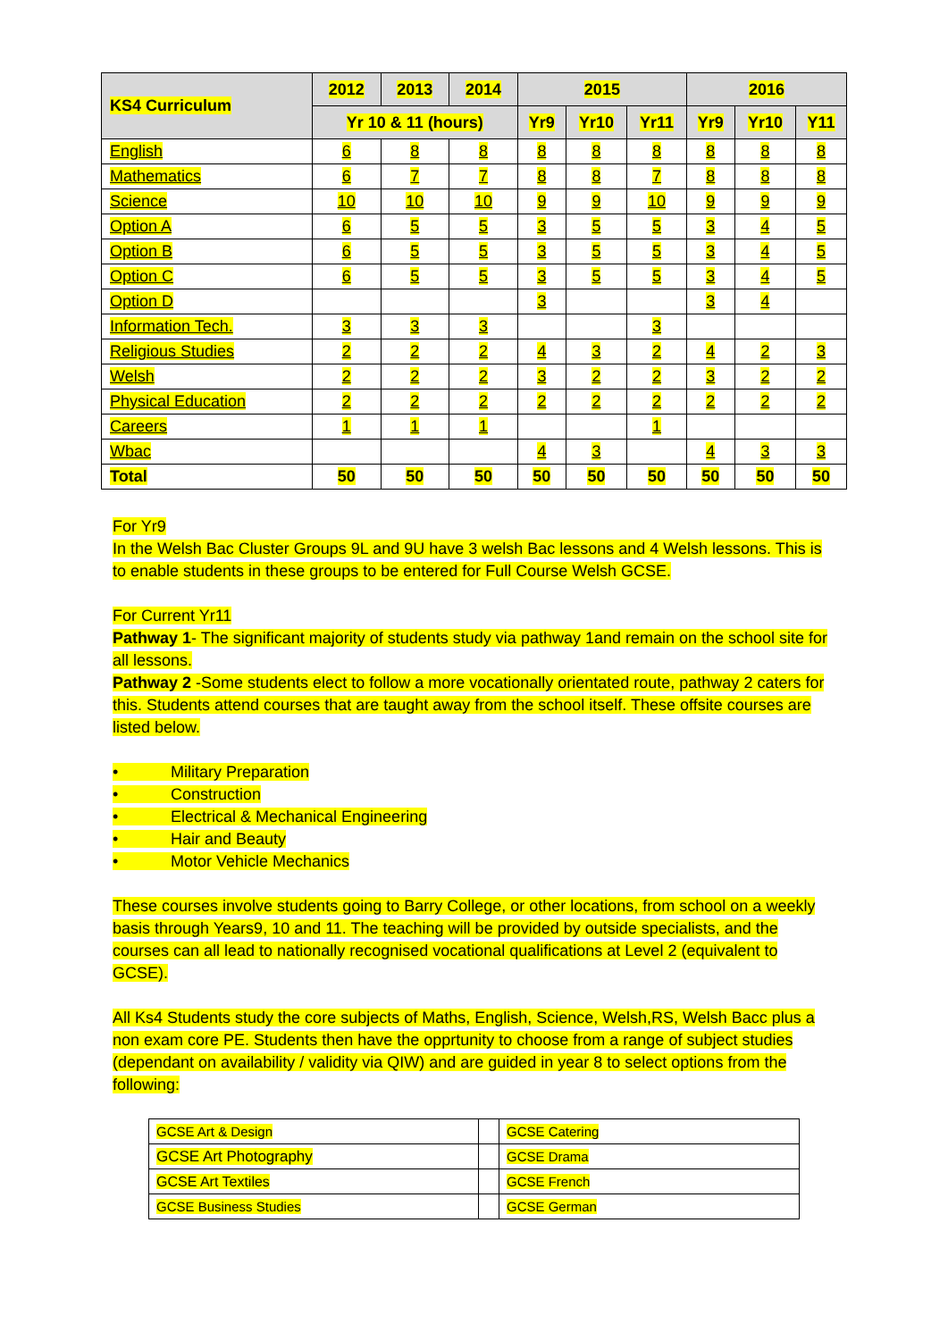| KS4 Curriculum | 2012 | 2013 | 2014 | 2015 | | | 2016 | | |
| --- | --- | --- | --- | --- | --- | --- | --- | --- | --- |
| | Yr 10 & 11 (hours) | | | Yr9 | Yr10 | Yr11 | Yr9 | Yr10 | Y11 |
| English | 6 | 8 | 8 | 8 | 8 | 8 | 8 | 8 | 8 |
| Mathematics | 6 | 7 | 7 | 8 | 8 | 7 | 8 | 8 | 8 |
| Science | 10 | 10 | 10 | 9 | 9 | 10 | 9 | 9 | 9 |
| Option A | 6 | 5 | 5 | 3 | 5 | 5 | 3 | 4 | 5 |
| Option B | 6 | 5 | 5 | 3 | 5 | 5 | 3 | 4 | 5 |
| Option C | 6 | 5 | 5 | 3 | 5 | 5 | 3 | 4 | 5 |
| Option D | | | | 3 | | | 3 | 4 | |
| Information Tech. | 3 | 3 | 3 | | | 3 | | | |
| Religious Studies | 2 | 2 | 2 | 4 | 3 | 2 | 4 | 2 | 3 |
| Welsh | 2 | 2 | 2 | 3 | 2 | 2 | 3 | 2 | 2 |
| Physical Education | 2 | 2 | 2 | 2 | 2 | 2 | 2 | 2 | 2 |
| Careers | 1 | 1 | 1 | | | 1 | | | |
| Wbac | | | | 4 | 3 | | 4 | 3 | 3 |
| Total | 50 | 50 | 50 | 50 | 50 | 50 | 50 | 50 | 50 |
For Yr9
In the Welsh Bac Cluster Groups 9L and 9U have 3 welsh Bac lessons and 4 Welsh lessons. This is to enable students in these groups to be entered for Full Course Welsh GCSE.
For Current Yr11
Pathway 1- The significant majority of students study via pathway 1and remain on the school site for all lessons.
Pathway 2 -Some students elect to follow a more vocationally orientated route, pathway 2 caters for this. Students attend courses that are taught away from the school itself. These offsite courses are listed below.
• Military Preparation
• Construction
• Electrical & Mechanical Engineering
• Hair and Beauty
• Motor Vehicle Mechanics
These courses involve students going to Barry College, or other locations, from school on a weekly basis through Years9, 10 and 11. The teaching will be provided by outside specialists, and the courses can all lead to nationally recognised vocational qualifications at Level 2 (equivalent to GCSE).
All Ks4 Students study the core subjects of Maths, English, Science, Welsh,RS, Welsh Bacc plus a non exam core PE. Students then have the opprtunity to choose from a range of subject studies (dependant on availability / validity via QIW) and are guided in year 8 to select options from the following:
| GCSE Art & Design | | GCSE Catering |
| GCSE Art Photography | | GCSE Drama |
| GCSE Art Textiles | | GCSE French |
| GCSE Business Studies | | GCSE German |